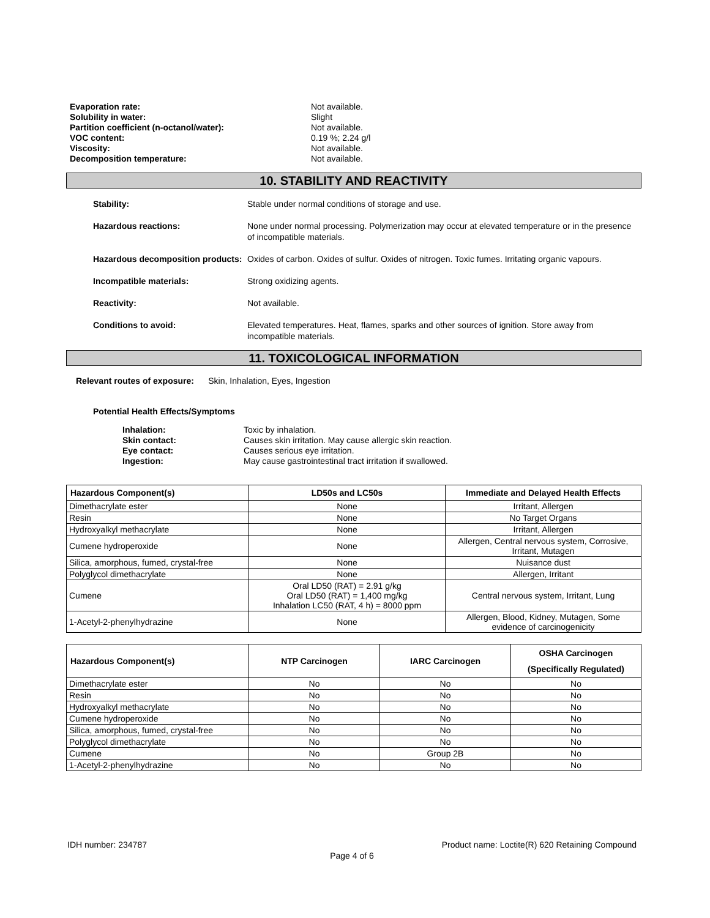| Evaporation rate: | Not available. |
| Solubility in water: | Slight |
| Partition coefficient (n-octanol/water): | Not available. |
| VOC content: | 0.19 %; 2.24 g/l |
| Viscosity: | Not available. |
| Decomposition temperature: | Not available. |
10. STABILITY AND REACTIVITY
| Stability: | Stable under normal conditions of storage and use. |
| Hazardous reactions: | None under normal processing. Polymerization may occur at elevated temperature or in the presence of incompatible materials. |
| Hazardous decomposition products: | Oxides of carbon. Oxides of sulfur. Oxides of nitrogen. Toxic fumes. Irritating organic vapours. |
| Incompatible materials: | Strong oxidizing agents. |
| Reactivity: | Not available. |
| Conditions to avoid: | Elevated temperatures. Heat, flames, sparks and other sources of ignition. Store away from incompatible materials. |
11. TOXICOLOGICAL INFORMATION
Relevant routes of exposure: Skin, Inhalation, Eyes, Ingestion
Potential Health Effects/Symptoms
| Inhalation: | Toxic by inhalation. |
| Skin contact: | Causes skin irritation. May cause allergic skin reaction. |
| Eye contact: | Causes serious eye irritation. |
| Ingestion: | May cause gastrointestinal tract irritation if swallowed. |
| Hazardous Component(s) | LD50s and LC50s | Immediate and Delayed Health Effects |
| --- | --- | --- |
| Dimethacrylate ester | None | Irritant, Allergen |
| Resin | None | No Target Organs |
| Hydroxyalkyl methacrylate | None | Irritant, Allergen |
| Cumene hydroperoxide | None | Allergen, Central nervous system, Corrosive, Irritant, Mutagen |
| Silica, amorphous, fumed, crystal-free | None | Nuisance dust |
| Polyglycol dimethacrylate | None | Allergen, Irritant |
| Cumene | Oral LD50 (RAT) = 2.91 g/kg Oral LD50 (RAT) = 1,400 mg/kg Inhalation LC50 (RAT, 4 h) = 8000 ppm | Central nervous system, Irritant, Lung |
| 1-Acetyl-2-phenylhydrazine | None | Allergen, Blood, Kidney, Mutagen, Some evidence of carcinogenicity |
| Hazardous Component(s) | NTP Carcinogen | IARC Carcinogen | OSHA Carcinogen (Specifically Regulated) |
| --- | --- | --- | --- |
| Dimethacrylate ester | No | No | No |
| Resin | No | No | No |
| Hydroxyalkyl methacrylate | No | No | No |
| Cumene hydroperoxide | No | No | No |
| Silica, amorphous, fumed, crystal-free | No | No | No |
| Polyglycol dimethacrylate | No | No | No |
| Cumene | No | Group 2B | No |
| 1-Acetyl-2-phenylhydrazine | No | No | No |
IDH number: 234787 Product name: Loctite(R) 620 Retaining Compound
Page 4 of 6